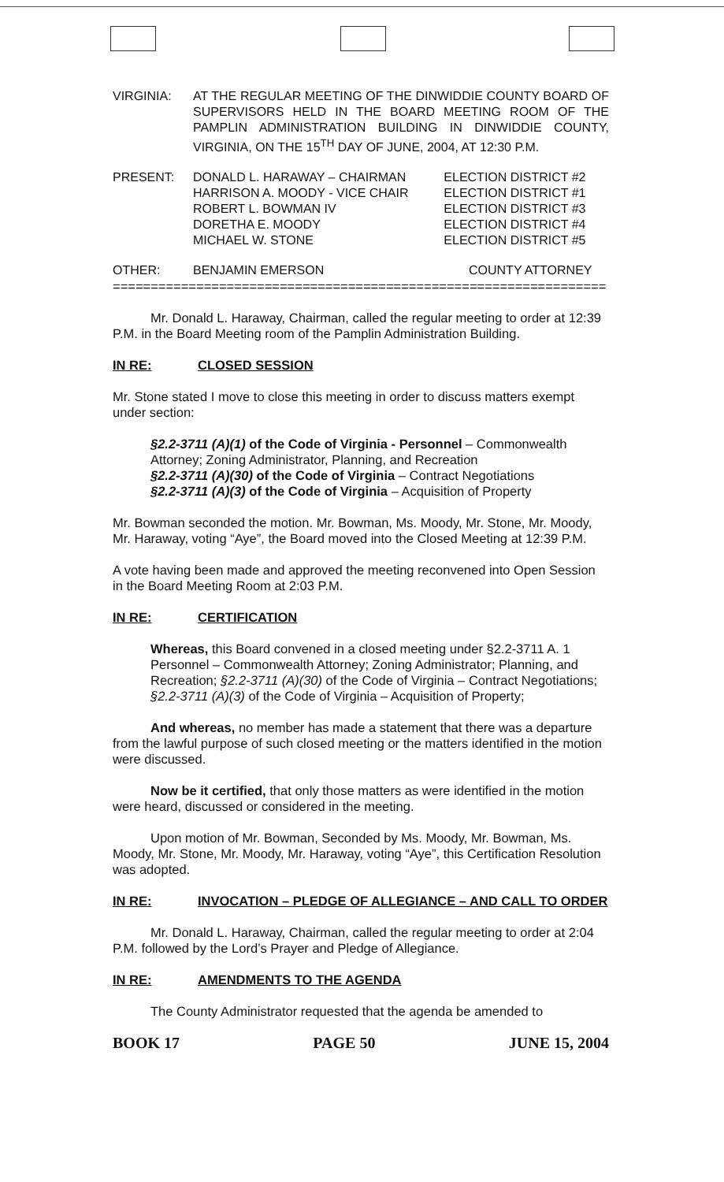| VIRGINIA: | AT THE REGULAR MEETING OF THE DINWIDDIE COUNTY BOARD OF SUPERVISORS HELD IN THE BOARD MEETING ROOM OF THE PAMPLIN ADMINISTRATION BUILDING IN DINWIDDIE COUNTY, VIRGINIA, ON THE 15<sup>TH</sup> DAY OF JUNE, 2004, AT 12:30 P.M. |
| PRESENT: | DONALD L. HARAWAY – CHAIRMAN | ELECTION DISTRICT #2 |
| | HARRISON A. MOODY - VICE CHAIR | ELECTION DISTRICT #1 |
| | ROBERT L. BOWMAN IV | ELECTION DISTRICT #3 |
| | DORETHA E. MOODY | ELECTION DISTRICT #4 |
| | MICHAEL W. STONE | ELECTION DISTRICT #5 |
| OTHER: | BENJAMIN EMERSON | COUNTY ATTORNEY |
=================================================================
Mr. Donald L. Haraway, Chairman, called the regular meeting to order at 12:39 P.M. in the Board Meeting room of the Pamplin Administration Building.
IN RE: CLOSED SESSION
Mr. Stone stated I move to close this meeting in order to discuss matters exempt under section:
§2.2-3711 (A)(1) of the Code of Virginia - Personnel – Commonwealth Attorney; Zoning Administrator, Planning, and Recreation
§2.2-3711 (A)(30) of the Code of Virginia – Contract Negotiations
§2.2-3711 (A)(3) of the Code of Virginia – Acquisition of Property
Mr. Bowman seconded the motion. Mr. Bowman, Ms. Moody, Mr. Stone, Mr. Moody, Mr. Haraway, voting “Aye”, the Board moved into the Closed Meeting at 12:39 P.M.
A vote having been made and approved the meeting reconvened into Open Session in the Board Meeting Room at 2:03 P.M.
IN RE: CERTIFICATION
Whereas, this Board convened in a closed meeting under §2.2-3711 A. 1 Personnel – Commonwealth Attorney; Zoning Administrator; Planning, and Recreation; §2.2-3711 (A)(30) of the Code of Virginia – Contract Negotiations; §2.2-3711 (A)(3) of the Code of Virginia – Acquisition of Property;
And whereas, no member has made a statement that there was a departure from the lawful purpose of such closed meeting or the matters identified in the motion were discussed.
Now be it certified, that only those matters as were identified in the motion were heard, discussed or considered in the meeting.
Upon motion of Mr. Bowman, Seconded by Ms. Moody, Mr. Bowman, Ms. Moody, Mr. Stone, Mr. Moody, Mr. Haraway, voting “Aye”, this Certification Resolution was adopted.
IN RE: INVOCATION – PLEDGE OF ALLEGIANCE – AND CALL TO ORDER
Mr. Donald L. Haraway, Chairman, called the regular meeting to order at 2:04 P.M. followed by the Lord’s Prayer and Pledge of Allegiance.
IN RE: AMENDMENTS TO THE AGENDA
The County Administrator requested that the agenda be amended to
BOOK 17 PAGE 50 JUNE 15, 2004